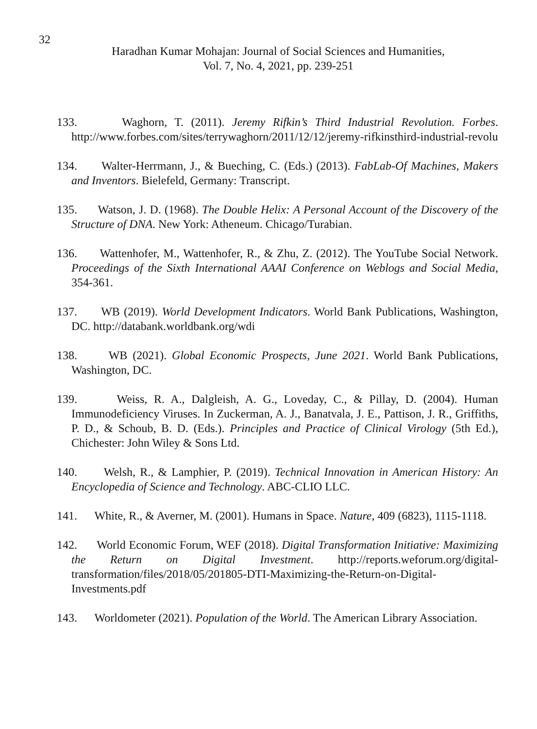32
Haradhan Kumar Mohajan: Journal of Social Sciences and Humanities,
Vol. 7, No. 4, 2021, pp. 239-251
133. Waghorn, T. (2011). Jeremy Rifkin’s Third Industrial Revolution. Forbes. http://www.forbes.com/sites/terrywaghorn/2011/12/12/jeremy-rifkinsthird-industrial-revolu
134. Walter-Herrmann, J., & Bueching, C. (Eds.) (2013). FabLab-Of Machines, Makers and Inventors. Bielefeld, Germany: Transcript.
135. Watson, J. D. (1968). The Double Helix: A Personal Account of the Discovery of the Structure of DNA. New York: Atheneum. Chicago/Turabian.
136. Wattenhofer, M., Wattenhofer, R., & Zhu, Z. (2012). The YouTube Social Network. Proceedings of the Sixth International AAAI Conference on Weblogs and Social Media, 354-361.
137. WB (2019). World Development Indicators. World Bank Publications, Washington, DC. http://databank.worldbank.org/wdi
138. WB (2021). Global Economic Prospects, June 2021. World Bank Publications, Washington, DC.
139. Weiss, R. A., Dalgleish, A. G., Loveday, C., & Pillay, D. (2004). Human Immunodeficiency Viruses. In Zuckerman, A. J., Banatvala, J. E., Pattison, J. R., Griffiths, P. D., & Schoub, B. D. (Eds.). Principles and Practice of Clinical Virology (5th Ed.), Chichester: John Wiley & Sons Ltd.
140. Welsh, R., & Lamphier, P. (2019). Technical Innovation in American History: An Encyclopedia of Science and Technology. ABC-CLIO LLC.
141. White, R., & Averner, M. (2001). Humans in Space. Nature, 409 (6823), 1115-1118.
142. World Economic Forum, WEF (2018). Digital Transformation Initiative: Maximizing the Return on Digital Investment. http://reports.weforum.org/digital-transformation/files/2018/05/201805-DTI-Maximizing-the-Return-on-Digital-Investments.pdf
143. Worldometer (2021). Population of the World. The American Library Association.